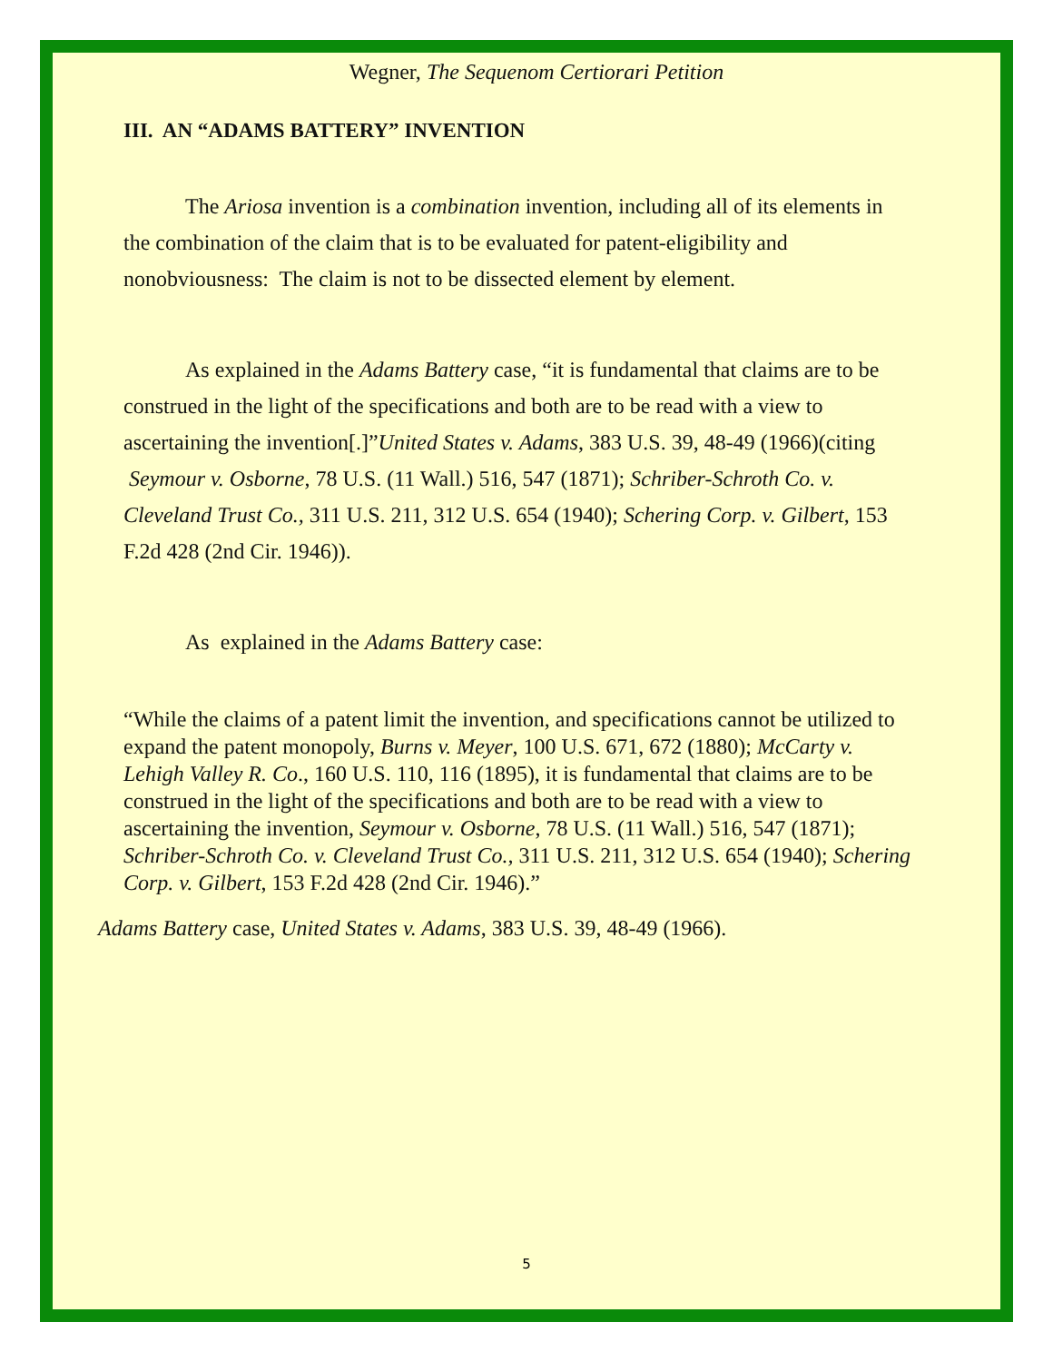Wegner, The Sequenom Certiorari Petition
III. AN “ADAMS BATTERY” INVENTION
The Ariosa invention is a combination invention, including all of its elements in the combination of the claim that is to be evaluated for patent-eligibility and nonobviousness: The claim is not to be dissected element by element.
As explained in the Adams Battery case, “it is fundamental that claims are to be construed in the light of the specifications and both are to be read with a view to ascertaining the invention[.]”United States v. Adams, 383 U.S. 39, 48-49 (1966)(citing Seymour v. Osborne, 78 U.S. (11 Wall.) 516, 547 (1871); Schriber-Schroth Co. v. Cleveland Trust Co., 311 U.S. 211, 312 U.S. 654 (1940); Schering Corp. v. Gilbert, 153 F.2d 428 (2nd Cir. 1946)).
As explained in the Adams Battery case:
“While the claims of a patent limit the invention, and specifications cannot be utilized to expand the patent monopoly, Burns v. Meyer, 100 U.S. 671, 672 (1880); McCarty v. Lehigh Valley R. Co., 160 U.S. 110, 116 (1895), it is fundamental that claims are to be construed in the light of the specifications and both are to be read with a view to ascertaining the invention, Seymour v. Osborne, 78 U.S. (11 Wall.) 516, 547 (1871); Schriber-Schroth Co. v. Cleveland Trust Co., 311 U.S. 211, 312 U.S. 654 (1940); Schering Corp. v. Gilbert, 153 F.2d 428 (2nd Cir. 1946).”
Adams Battery case, United States v. Adams, 383 U.S. 39, 48-49 (1966).
5